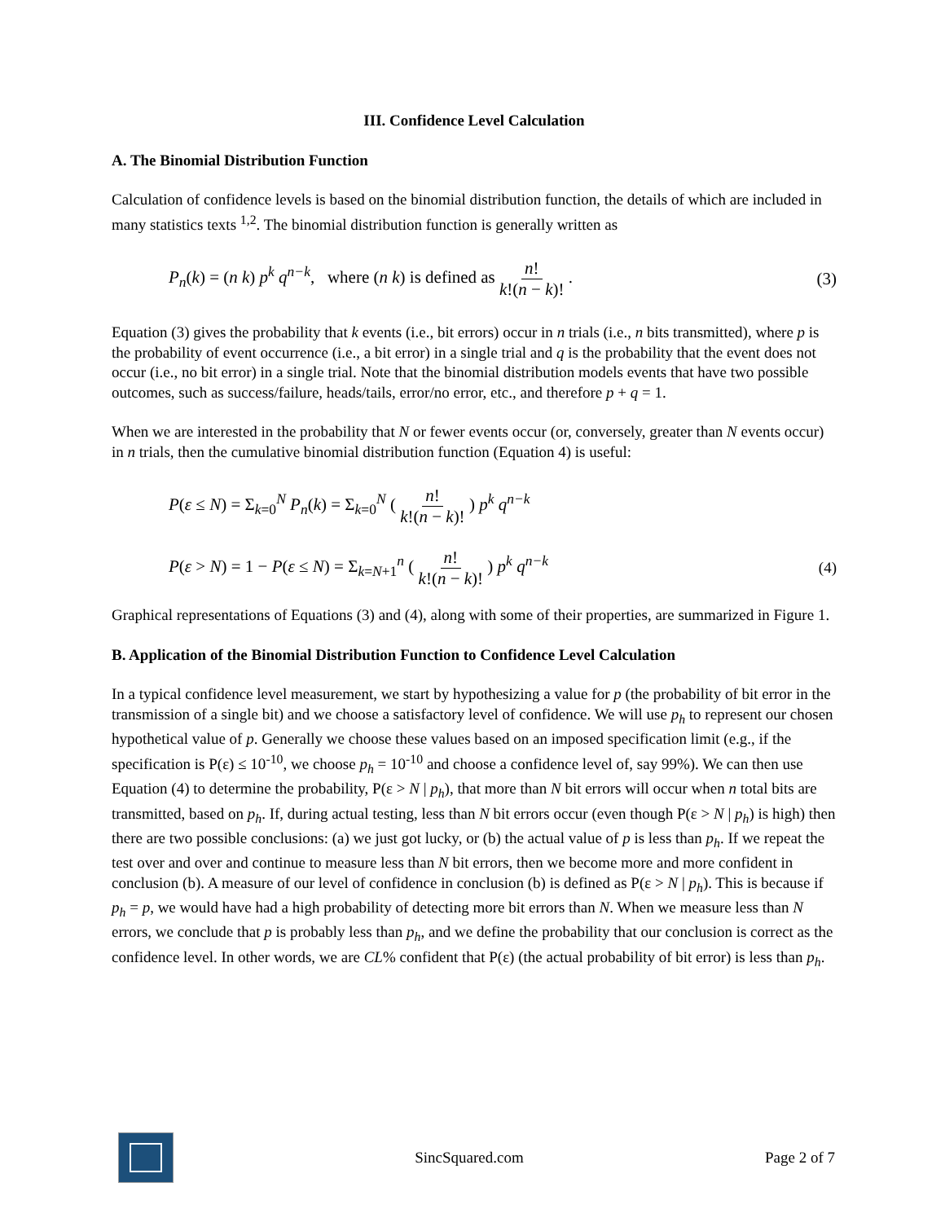III. Confidence Level Calculation
A. The Binomial Distribution Function
Calculation of confidence levels is based on the binomial distribution function, the details of which are included in many statistics texts <sup>1,2</sup>. The binomial distribution function is generally written as
P<sub>n</sub>(k) = (n k) p<sup>k</sup> q<sup>n−k</sup>, where (n k) is defined as n! k!(n − k)! . (3)
Equation (3) gives the probability that k events (i.e., bit errors) occur in n trials (i.e., n bits transmitted), where p is the probability of event occurrence (i.e., a bit error) in a single trial and q is the probability that the event does not occur (i.e., no bit error) in a single trial. Note that the binomial distribution models events that have two possible outcomes, such as success/failure, heads/tails, error/no error, etc., and therefore p + q = 1.
When we are interested in the probability that N or fewer events occur (or, conversely, greater than N events occur) in n trials, then the cumulative binomial distribution function (Equation 4) is useful:
P(ε ≤ N) = Σ<sub>k=0</sub><sup>N</sup> P<sub>n</sub>(k) = Σ<sub>k=0</sub><sup>N</sup> ( n! k!(n − k)! ) p<sup>k</sup> q<sup>n−k</sup>
P(ε > N) = 1 − P(ε ≤ N) = Σ<sub>k=N+1</sub><sup>n</sup> ( n! k!(n − k)! ) p<sup>k</sup> q<sup>n−k</sup> (4)
Graphical representations of Equations (3) and (4), along with some of their properties, are summarized in Figure 1.
B. Application of the Binomial Distribution Function to Confidence Level Calculation
In a typical confidence level measurement, we start by hypothesizing a value for p (the probability of bit error in the transmission of a single bit) and we choose a satisfactory level of confidence. We will use p<sub>h</sub> to represent our chosen hypothetical value of p. Generally we choose these values based on an imposed specification limit (e.g., if the specification is P(ε) ≤ 10<sup>-10</sup>, we choose p<sub>h</sub> = 10<sup>-10</sup> and choose a confidence level of, say 99%). We can then use Equation (4) to determine the probability, P(ε > N | p<sub>h</sub>), that more than N bit errors will occur when n total bits are transmitted, based on p<sub>h</sub>. If, during actual testing, less than N bit errors occur (even though P(ε > N | p<sub>h</sub>) is high) then there are two possible conclusions: (a) we just got lucky, or (b) the actual value of p is less than p<sub>h</sub>. If we repeat the test over and over and continue to measure less than N bit errors, then we become more and more confident in conclusion (b). A measure of our level of confidence in conclusion (b) is defined as P(ε > N | p<sub>h</sub>). This is because if p<sub>h</sub> = p, we would have had a high probability of detecting more bit errors than N. When we measure less than N errors, we conclude that p is probably less than p<sub>h</sub>, and we define the probability that our conclusion is correct as the confidence level. In other words, we are CL% confident that P(ε) (the actual probability of bit error) is less than p<sub>h</sub>.
SincSquared.com Page 2 of 7